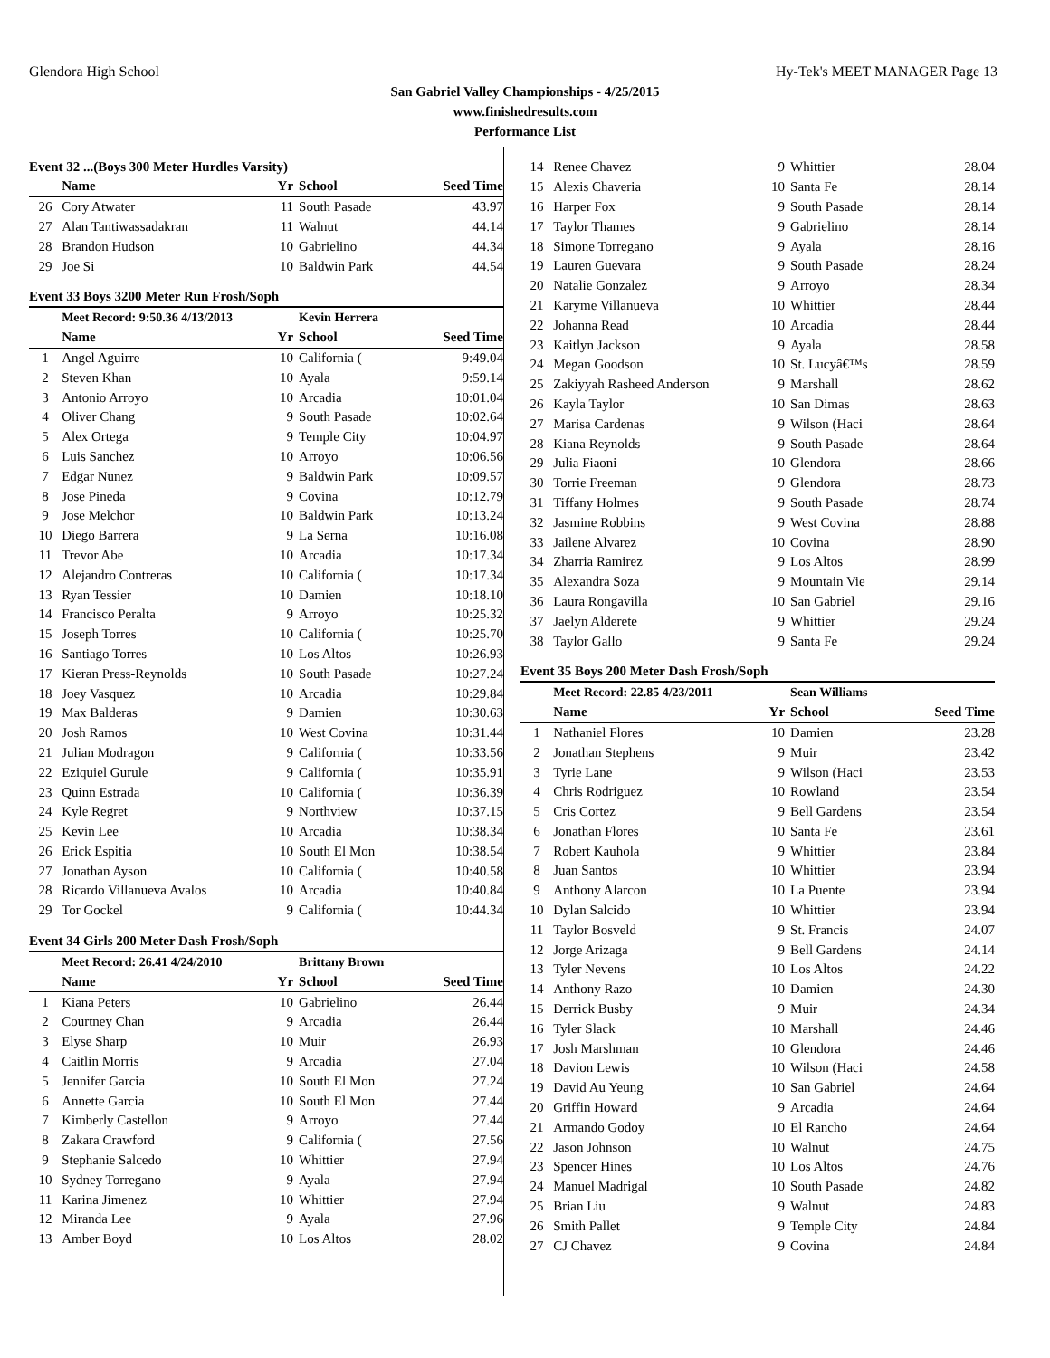Glendora High School Hy-Tek's MEET MANAGER Page 13
San Gabriel Valley Championships - 4/25/2015
www.finishedresults.com
Performance List
Event 32 ...(Boys 300 Meter Hurdles Varsity)
| | Name | Yr | School | Seed Time |
| --- | --- | --- | --- | --- |
| 26 | Cory Atwater | 11 | South Pasade | 43.97 |
| 27 | Alan Tantiwassadakran | 11 | Walnut | 44.14 |
| 28 | Brandon Hudson | 10 | Gabrielino | 44.34 |
| 29 | Joe Si | 10 | Baldwin Park | 44.54 |
Event 33 Boys 3200 Meter Run Frosh/Soph
| | Meet Record: 9:50.36 4/13/2013 | | Kevin Herrera | |
| | Name | Yr | School | Seed Time |
| 1 | Angel Aguirre | 10 | California ( | 9:49.04 |
| 2 | Steven Khan | 10 | Ayala | 9:59.14 |
| 3 | Antonio Arroyo | 10 | Arcadia | 10:01.04 |
| 4 | Oliver Chang | 9 | South Pasade | 10:02.64 |
| 5 | Alex Ortega | 9 | Temple City | 10:04.97 |
| 6 | Luis Sanchez | 10 | Arroyo | 10:06.56 |
| 7 | Edgar Nunez | 9 | Baldwin Park | 10:09.57 |
| 8 | Jose Pineda | 9 | Covina | 10:12.79 |
| 9 | Jose Melchor | 10 | Baldwin Park | 10:13.24 |
| 10 | Diego Barrera | 9 | La Serna | 10:16.08 |
| 11 | Trevor Abe | 10 | Arcadia | 10:17.34 |
| 12 | Alejandro Contreras | 10 | California ( | 10:17.34 |
| 13 | Ryan Tessier | 10 | Damien | 10:18.10 |
| 14 | Francisco Peralta | 9 | Arroyo | 10:25.32 |
| 15 | Joseph Torres | 10 | California ( | 10:25.70 |
| 16 | Santiago Torres | 10 | Los Altos | 10:26.93 |
| 17 | Kieran Press-Reynolds | 10 | South Pasade | 10:27.24 |
| 18 | Joey Vasquez | 10 | Arcadia | 10:29.84 |
| 19 | Max Balderas | 9 | Damien | 10:30.63 |
| 20 | Josh Ramos | 10 | West Covina | 10:31.44 |
| 21 | Julian Modragon | 9 | California ( | 10:33.56 |
| 22 | Eziquiel Gurule | 9 | California ( | 10:35.91 |
| 23 | Quinn Estrada | 10 | California ( | 10:36.39 |
| 24 | Kyle Regret | 9 | Northview | 10:37.15 |
| 25 | Kevin Lee | 10 | Arcadia | 10:38.34 |
| 26 | Erick Espitia | 10 | South El Mon | 10:38.54 |
| 27 | Jonathan Ayson | 10 | California ( | 10:40.58 |
| 28 | Ricardo Villanueva Avalos | 10 | Arcadia | 10:40.84 |
| 29 | Tor Gockel | 9 | California ( | 10:44.34 |
Event 34 Girls 200 Meter Dash Frosh/Soph
| | Meet Record: 26.41 4/24/2010 | | Brittany Brown | |
| | Name | Yr | School | Seed Time |
| 1 | Kiana Peters | 10 | Gabrielino | 26.44 |
| 2 | Courtney Chan | 9 | Arcadia | 26.44 |
| 3 | Elyse Sharp | 10 | Muir | 26.93 |
| 4 | Caitlin Morris | 9 | Arcadia | 27.04 |
| 5 | Jennifer Garcia | 10 | South El Mon | 27.24 |
| 6 | Annette Garcia | 10 | South El Mon | 27.44 |
| 7 | Kimberly Castellon | 9 | Arroyo | 27.44 |
| 8 | Zakara Crawford | 9 | California ( | 27.56 |
| 9 | Stephanie Salcedo | 10 | Whittier | 27.94 |
| 10 | Sydney Torregano | 9 | Ayala | 27.94 |
| 11 | Karina Jimenez | 10 | Whittier | 27.94 |
| 12 | Miranda Lee | 9 | Ayala | 27.96 |
| 13 | Amber Boyd | 10 | Los Altos | 28.02 |
| 14 | Renee Chavez | 9 | Whittier | 28.04 |
| 15 | Alexis Chaveria | 10 | Santa Fe | 28.14 |
| 16 | Harper Fox | 9 | South Pasade | 28.14 |
| 17 | Taylor Thames | 9 | Gabrielino | 28.14 |
| 18 | Simone Torregano | 9 | Ayala | 28.16 |
| 19 | Lauren Guevara | 9 | South Pasade | 28.24 |
| 20 | Natalie Gonzalez | 9 | Arroyo | 28.34 |
| 21 | Karyme Villanueva | 10 | Whittier | 28.44 |
| 22 | Johanna Read | 10 | Arcadia | 28.44 |
| 23 | Kaitlyn Jackson | 9 | Ayala | 28.58 |
| 24 | Megan Goodson | 10 | St. Lucyâ€™s | 28.59 |
| 25 | Zakiyyah Rasheed Anderson | 9 | Marshall | 28.62 |
| 26 | Kayla Taylor | 10 | San Dimas | 28.63 |
| 27 | Marisa Cardenas | 9 | Wilson (Haci | 28.64 |
| 28 | Kiana Reynolds | 9 | South Pasade | 28.64 |
| 29 | Julia Fiaoni | 10 | Glendora | 28.66 |
| 30 | Torrie Freeman | 9 | Glendora | 28.73 |
| 31 | Tiffany Holmes | 9 | South Pasade | 28.74 |
| 32 | Jasmine Robbins | 9 | West Covina | 28.88 |
| 33 | Jailene Alvarez | 10 | Covina | 28.90 |
| 34 | Zharria Ramirez | 9 | Los Altos | 28.99 |
| 35 | Alexandra Soza | 9 | Mountain Vie | 29.14 |
| 36 | Laura Rongavilla | 10 | San Gabriel | 29.16 |
| 37 | Jaelyn Alderete | 9 | Whittier | 29.24 |
| 38 | Taylor Gallo | 9 | Santa Fe | 29.24 |
Event 35 Boys 200 Meter Dash Frosh/Soph
| | Meet Record: 22.85 4/23/2011 | | Sean Williams | |
| | Name | Yr | School | Seed Time |
| 1 | Nathaniel Flores | 10 | Damien | 23.28 |
| 2 | Jonathan Stephens | 9 | Muir | 23.42 |
| 3 | Tyrie Lane | 9 | Wilson (Haci | 23.53 |
| 4 | Chris Rodriguez | 10 | Rowland | 23.54 |
| 5 | Cris Cortez | 9 | Bell Gardens | 23.54 |
| 6 | Jonathan Flores | 10 | Santa Fe | 23.61 |
| 7 | Robert Kauhola | 9 | Whittier | 23.84 |
| 8 | Juan Santos | 10 | Whittier | 23.94 |
| 9 | Anthony Alarcon | 10 | La Puente | 23.94 |
| 10 | Dylan Salcido | 10 | Whittier | 23.94 |
| 11 | Taylor Bosveld | 9 | St. Francis | 24.07 |
| 12 | Jorge Arizaga | 9 | Bell Gardens | 24.14 |
| 13 | Tyler Nevens | 10 | Los Altos | 24.22 |
| 14 | Anthony Razo | 10 | Damien | 24.30 |
| 15 | Derrick Busby | 9 | Muir | 24.34 |
| 16 | Tyler Slack | 10 | Marshall | 24.46 |
| 17 | Josh Marshman | 10 | Glendora | 24.46 |
| 18 | Davion Lewis | 10 | Wilson (Haci | 24.58 |
| 19 | David Au Yeung | 10 | San Gabriel | 24.64 |
| 20 | Griffin Howard | 9 | Arcadia | 24.64 |
| 21 | Armando Godoy | 10 | El Rancho | 24.64 |
| 22 | Jason Johnson | 10 | Walnut | 24.75 |
| 23 | Spencer Hines | 10 | Los Altos | 24.76 |
| 24 | Manuel Madrigal | 10 | South Pasade | 24.82 |
| 25 | Brian Liu | 9 | Walnut | 24.83 |
| 26 | Smith Pallet | 9 | Temple City | 24.84 |
| 27 | CJ Chavez | 9 | Covina | 24.84 |